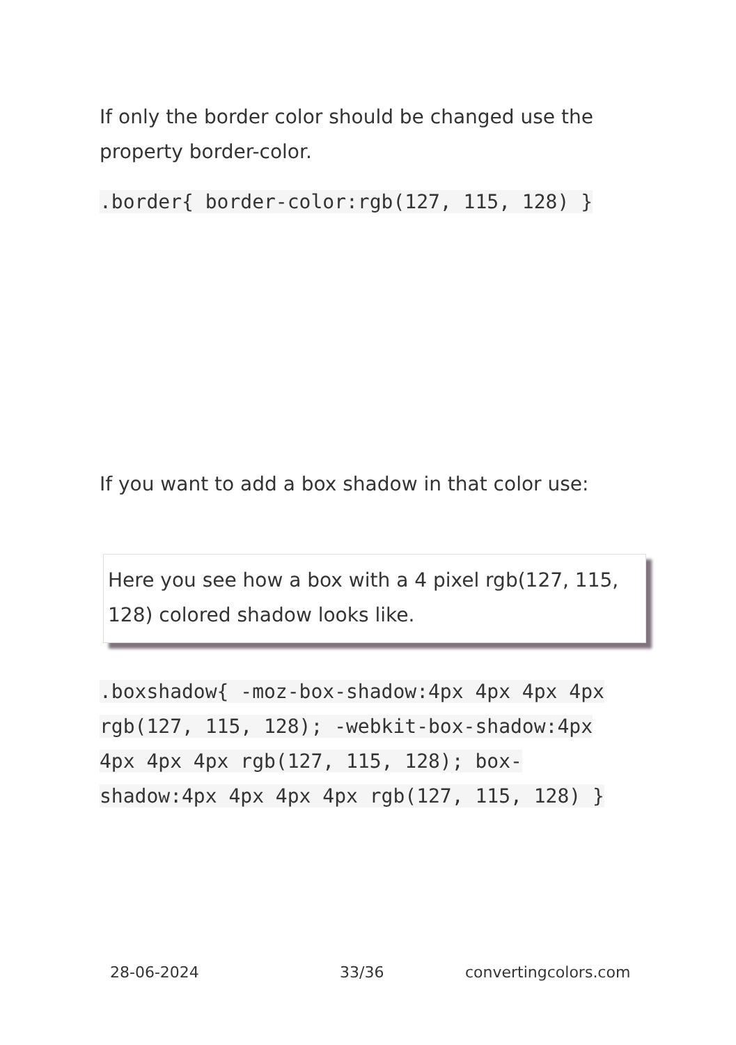If only the border color should be changed use the property border-color.
.border{ border-color:rgb(127, 115, 128) }
If you want to add a box shadow in that color use:
Here you see how a box with a 4 pixel rgb(127, 115, 128) colored shadow looks like.
.boxshadow{ -moz-box-shadow:4px 4px 4px 4px rgb(127, 115, 128); -webkit-box-shadow:4px 4px 4px 4px rgb(127, 115, 128); box-shadow:4px 4px 4px 4px rgb(127, 115, 128) }
28-06-2024 33/36 convertingcolors.com